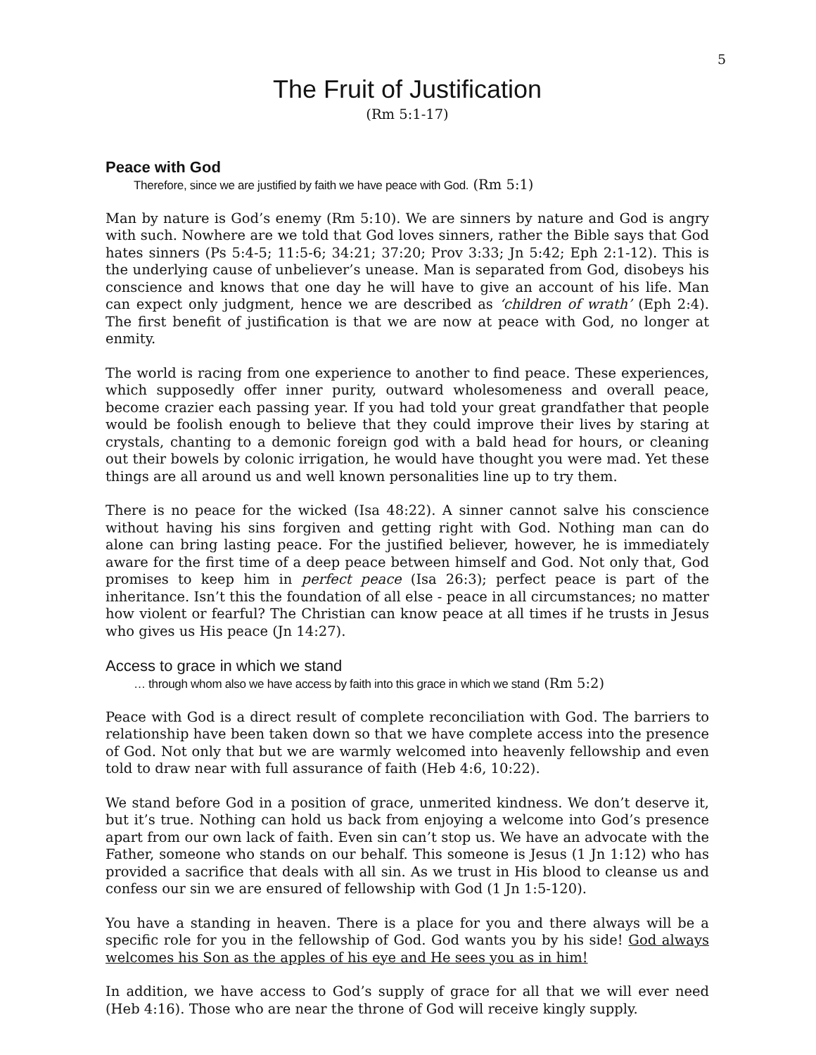5
The Fruit of Justification
(Rm 5:1-17)
Peace with God
Therefore, since we are justified by faith we have peace with God. (Rm 5:1)
Man by nature is God’s enemy (Rm 5:10). We are sinners by nature and God is angry with such. Nowhere are we told that God loves sinners, rather the Bible says that God hates sinners (Ps 5:4-5; 11:5-6; 34:21; 37:20; Prov 3:33; Jn 5:42; Eph 2:1-12). This is the underlying cause of unbeliever’s unease. Man is separated from God, disobeys his conscience and knows that one day he will have to give an account of his life. Man can expect only judgment, hence we are described as ‘children of wrath’ (Eph 2:4). The first benefit of justification is that we are now at peace with God, no longer at enmity.
The world is racing from one experience to another to find peace. These experiences, which supposedly offer inner purity, outward wholesomeness and overall peace, become crazier each passing year. If you had told your great grandfather that people would be foolish enough to believe that they could improve their lives by staring at crystals, chanting to a demonic foreign god with a bald head for hours, or cleaning out their bowels by colonic irrigation, he would have thought you were mad. Yet these things are all around us and well known personalities line up to try them.
There is no peace for the wicked (Isa 48:22). A sinner cannot salve his conscience without having his sins forgiven and getting right with God. Nothing man can do alone can bring lasting peace. For the justified believer, however, he is immediately aware for the first time of a deep peace between himself and God. Not only that, God promises to keep him in perfect peace (Isa 26:3); perfect peace is part of the inheritance. Isn’t this the foundation of all else - peace in all circumstances; no matter how violent or fearful? The Christian can know peace at all times if he trusts in Jesus who gives us His peace (Jn 14:27).
Access to grace in which we stand
… through whom also we have access by faith into this grace in which we stand (Rm 5:2)
Peace with God is a direct result of complete reconciliation with God. The barriers to relationship have been taken down so that we have complete access into the presence of God. Not only that but we are warmly welcomed into heavenly fellowship and even told to draw near with full assurance of faith (Heb 4:6, 10:22).
We stand before God in a position of grace, unmerited kindness. We don’t deserve it, but it’s true. Nothing can hold us back from enjoying a welcome into God’s presence apart from our own lack of faith. Even sin can’t stop us. We have an advocate with the Father, someone who stands on our behalf. This someone is Jesus (1 Jn 1:12) who has provided a sacrifice that deals with all sin. As we trust in His blood to cleanse us and confess our sin we are ensured of fellowship with God (1 Jn 1:5-120).
You have a standing in heaven. There is a place for you and there always will be a specific role for you in the fellowship of God. God wants you by his side! God always welcomes his Son as the apples of his eye and He sees you as in him!
In addition, we have access to God’s supply of grace for all that we will ever need (Heb 4:16). Those who are near the throne of God will receive kingly supply.